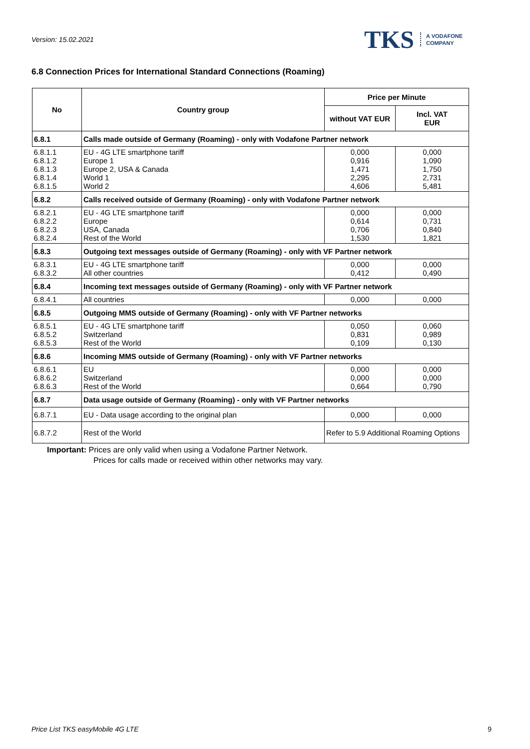Version: 15.02.2021
TKS A VODAFONE
COMPANY
6.8 Connection Prices for International Standard Connections (Roaming)
| No | Country group | Price per Minute | |
| --- | --- | --- | --- |
| | | without VAT EUR | Incl. VAT EUR |
| 6.8.1 | Calls made outside of Germany (Roaming) - only with Vodafone Partner network | | |
| 6.8.1.1 6.8.1.2 6.8.1.3 6.8.1.4 6.8.1.5 | EU - 4G LTE smartphone tariff Europe 1 Europe 2, USA & Canada World 1 World 2 | 0,000 0,916 1,471 2,295 4,606 | 0,000 1,090 1,750 2,731 5,481 |
| 6.8.2 | Calls received outside of Germany (Roaming) - only with Vodafone Partner network | | |
| 6.8.2.1 6.8.2.2 6.8.2.3 6.8.2.4 | EU - 4G LTE smartphone tariff Europe USA, Canada Rest of the World | 0,000 0,614 0,706 1,530 | 0,000 0,731 0,840 1,821 |
| 6.8.3 | Outgoing text messages outside of Germany (Roaming) - only with VF Partner network | | |
| 6.8.3.1 6.8.3.2 | EU - 4G LTE smartphone tariff All other countries | 0,000 0,412 | 0,000 0,490 |
| 6.8.4 | Incoming text messages outside of Germany (Roaming) - only with VF Partner network | | |
| 6.8.4.1 | All countries | 0,000 | 0,000 |
| 6.8.5 | Outgoing MMS outside of Germany (Roaming) - only with VF Partner networks | | |
| 6.8.5.1 6.8.5.2 6.8.5.3 | EU - 4G LTE smartphone tariff Switzerland Rest of the World | 0,050 0,831 0,109 | 0,060 0,989 0,130 |
| 6.8.6 | Incoming MMS outside of Germany (Roaming) - only with VF Partner networks | | |
| 6.8.6.1 6.8.6.2 6.8.6.3 | EU Switzerland Rest of the World | 0,000 0,000 0,664 | 0,000 0,000 0,790 |
| 6.8.7 | Data usage outside of Germany (Roaming) - only with VF Partner networks | | |
| 6.8.7.1 | EU - Data usage according to the original plan | 0,000 | 0,000 |
| 6.8.7.2 | Rest of the World | Refer to 5.9 Additional Roaming Options | |
Important: Prices are only valid when using a Vodafone Partner Network.
Prices for calls made or received within other networks may vary.
Price List TKS easyMobile 4G LTE 9